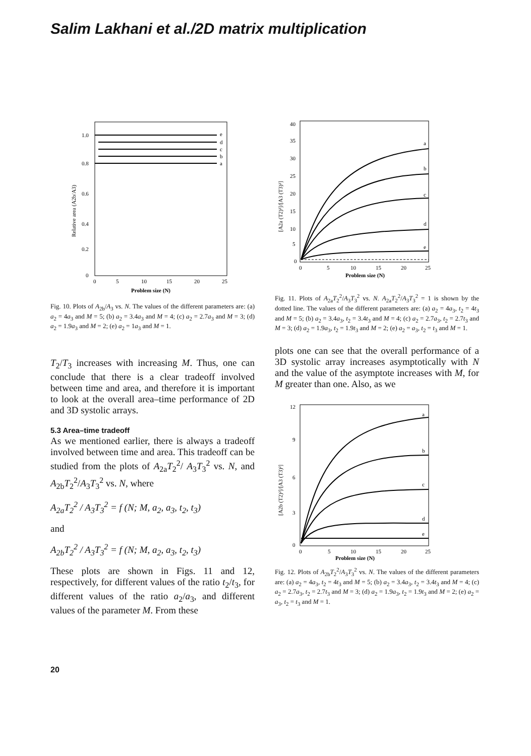Salim Lakhani et al./2D matrix multiplication
e
d
c
b
a
1.0
0.8
0.6
0.4
0.2
0
0
5
10
15
20
25
Problem size (N)
Relative area (A2b/A3)
Fig. 10. Plots of A<sub>2b</sub>/A<sub>3</sub> vs. N. The values of the different parameters are: (a) a<sub>2</sub> = 4a<sub>3</sub> and M = 5; (b) a<sub>2</sub> = 3.4a<sub>3</sub> and M = 4; (c) a<sub>2</sub> = 2.7a<sub>3</sub> and M = 3; (d) a<sub>2</sub> = 1.9a<sub>3</sub> and M = 2; (e) a<sub>2</sub> = 1a<sub>3</sub> and M = 1.
T<sub>2</sub>/T<sub>3</sub> increases with increasing M. Thus, one can conclude that there is a clear tradeoff involved between time and area, and therefore it is important to look at the overall area–time performance of 2D and 3D systolic arrays.
5.3 Area–time tradeoff
As we mentioned earlier, there is always a tradeoff involved between time and area. This tradeoff can be studied from the plots of A<sub>2a</sub>T<sub>2</sub><sup>2</sup>/ A<sub>3</sub>T<sub>3</sub><sup>2</sup> vs. N, and A<sub>2b</sub>T<sub>2</sub><sup>2</sup>/A<sub>3</sub>T<sub>3</sub><sup>2</sup> vs. N, where
A<sub>2a</sub>T<sub>2</sub><sup>2</sup> / A<sub>3</sub>T<sub>3</sub><sup>2</sup> = f (N; M, a<sub>2</sub>, a<sub>3</sub>, t<sub>2</sub>, t<sub>3</sub>)
and
A<sub>2b</sub>T<sub>2</sub><sup>2</sup> / A<sub>3</sub>T<sub>3</sub><sup>2</sup> = f (N; M, a<sub>2</sub>, a<sub>3</sub>, t<sub>2</sub>, t<sub>3</sub>)
These plots are shown in Figs. 11 and 12, respectively, for different values of the ratio t<sub>2</sub>/t<sub>3</sub>, for different values of the ratio a<sub>2</sub>/a<sub>3</sub>, and different values of the parameter M. From these
a
b
c
d
e
40
35
30
25
20
15
10
5
0
0
5
10
15
20
25
Problem size (N)
[A2a (T2)²]/[A3 (T3)²]
Fig. 11. Plots of A<sub>2a</sub>T<sub>2</sub><sup>2</sup>/A<sub>3</sub>T<sub>3</sub><sup>2</sup> vs. N. A<sub>2a</sub>T<sub>2</sub><sup>2</sup>/A<sub>3</sub>T<sub>3</sub><sup>2</sup> = 1 is shown by the dotted line. The values of the different parameters are: (a) a<sub>2</sub> = 4a<sub>3</sub>, t<sub>2</sub> = 4t<sub>3</sub> and M = 5; (b) a<sub>2</sub> = 3.4a<sub>3</sub>, t<sub>2</sub> = 3.4t<sub>3</sub> and M = 4; (c) a<sub>2</sub> = 2.7a<sub>3</sub>, t<sub>2</sub> = 2.7t<sub>3</sub> and M = 3; (d) a<sub>2</sub> = 1.9a<sub>3</sub>, t<sub>2</sub> = 1.9t<sub>3</sub> and M = 2; (e) a<sub>2</sub> = a<sub>3</sub>, t<sub>2</sub> = t<sub>3</sub> and M = 1.
plots one can see that the overall performance of a 3D systolic array increases asymptotically with N and the value of the asymptote increases with M, for M greater than one. Also, as we
a
b
c
d
e
12
9
6
3
0
0
5
10
15
20
25
Problem size (N)
[A2b (T2)²]/[A3 (T3)²]
Fig. 12. Plots of A<sub>2b</sub>T<sub>2</sub><sup>2</sup>/A<sub>3</sub>T<sub>3</sub><sup>2</sup> vs. N. The values of the different parameters are: (a) a<sub>2</sub> = 4a<sub>3</sub>, t<sub>2</sub> = 4t<sub>3</sub> and M = 5; (b) a<sub>2</sub> = 3.4a<sub>3</sub>, t<sub>2</sub> = 3.4t<sub>3</sub> and M = 4; (c) a<sub>2</sub> = 2.7a<sub>3</sub>, t<sub>2</sub> = 2.7t<sub>3</sub> and M = 3; (d) a<sub>2</sub> = 1.9a<sub>3</sub>, t<sub>2</sub> = 1.9t<sub>3</sub> and M = 2; (e) a<sub>2</sub> = a<sub>3</sub>, t<sub>2</sub> = t<sub>3</sub> and M = 1.
20